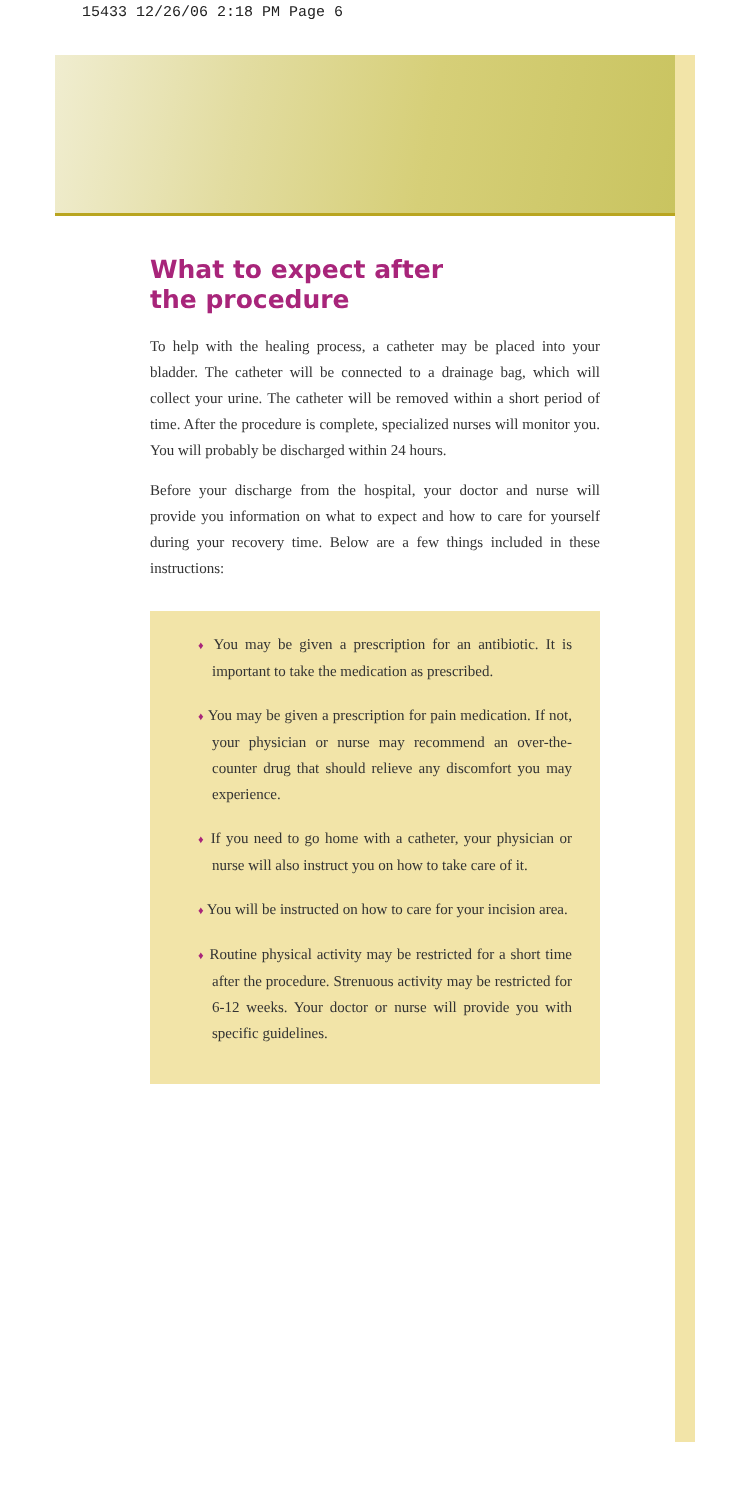15433 12/26/06 2:18 PM Page 6
What to expect after
the procedure
To help with the healing process, a catheter may be placed into your bladder. The catheter will be connected to a drainage bag, which will collect your urine. The catheter will be removed within a short period of time. After the procedure is complete, specialized nurses will monitor you. You will probably be discharged within 24 hours.
Before your discharge from the hospital, your doctor and nurse will provide you information on what to expect and how to care for yourself during your recovery time. Below are a few things included in these instructions:
♦ You may be given a prescription for an antibiotic. It is important to take the medication as prescribed.
♦ You may be given a prescription for pain medication. If not, your physician or nurse may recommend an over-the-counter drug that should relieve any discomfort you may experience.
♦ If you need to go home with a catheter, your physician or nurse will also instruct you on how to take care of it.
♦ You will be instructed on how to care for your incision area.
♦ Routine physical activity may be restricted for a short time after the procedure. Strenuous activity may be restricted for 6-12 weeks. Your doctor or nurse will provide you with specific guidelines.